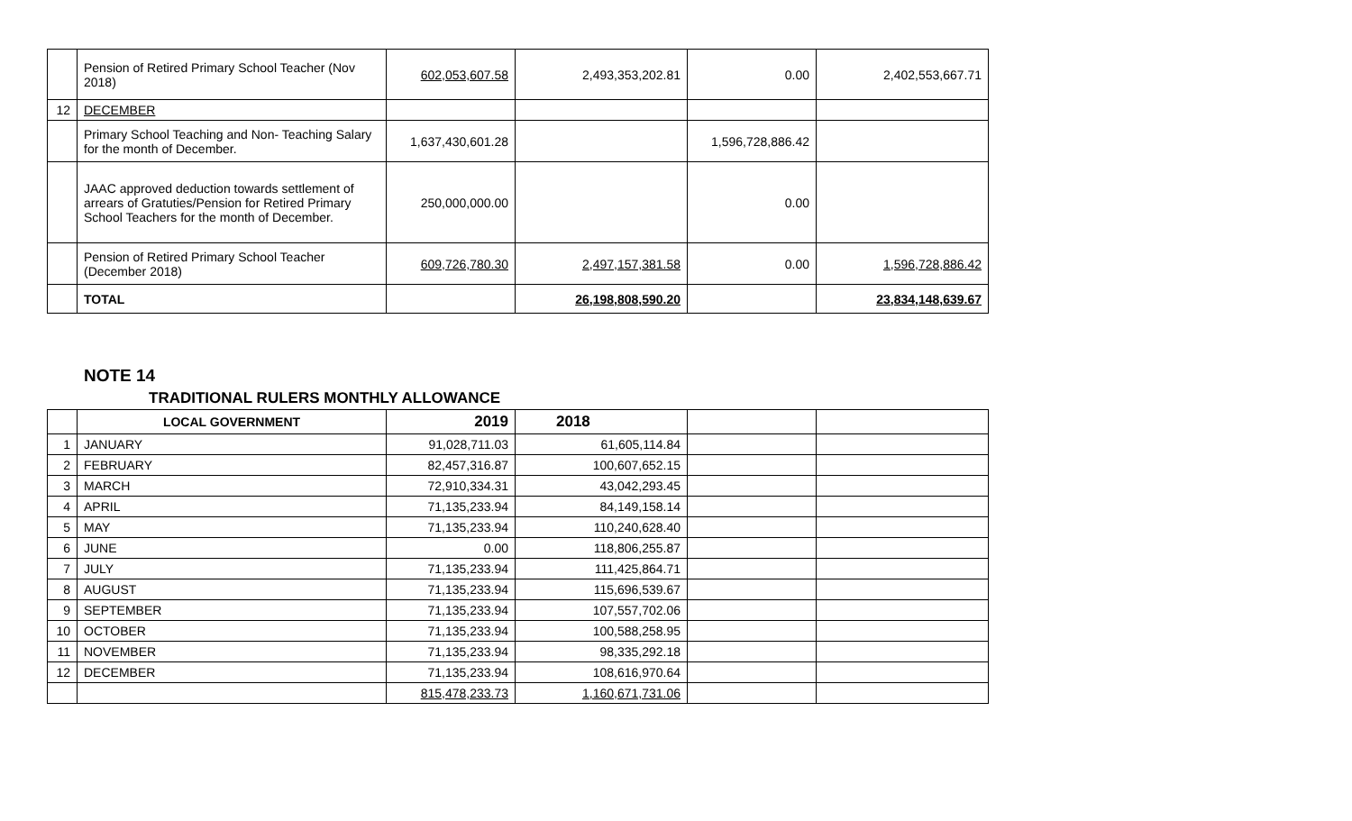| | Pension of Retired Primary School Teacher (Nov 2018) | 602,053,607.58 | 2,493,353,202.81 | 0.00 | 2,402,553,667.71 |
| 12 | DECEMBER | | | | |
| | Primary School Teaching and Non- Teaching Salary for the month of December. | 1,637,430,601.28 | | 1,596,728,886.42 | |
| | JAAC approved deduction towards settlement of arrears of Gratuties/Pension for Retired Primary School Teachers for the month of December. | 250,000,000.00 | | 0.00 | |
| | Pension of Retired Primary School Teacher (December 2018) | 609,726,780.30 | 2,497,157,381.58 | 0.00 | 1,596,728,886.42 |
| | TOTAL | | 26,198,808,590.20 | | 23,834,148,639.67 |
NOTE 14
TRADITIONAL RULERS MONTHLY ALLOWANCE
| | LOCAL GOVERNMENT | 2019 | 2018 | | |
| --- | --- | --- | --- | --- | --- |
| 1 | JANUARY | 91,028,711.03 | 61,605,114.84 | | |
| 2 | FEBRUARY | 82,457,316.87 | 100,607,652.15 | | |
| 3 | MARCH | 72,910,334.31 | 43,042,293.45 | | |
| 4 | APRIL | 71,135,233.94 | 84,149,158.14 | | |
| 5 | MAY | 71,135,233.94 | 110,240,628.40 | | |
| 6 | JUNE | 0.00 | 118,806,255.87 | | |
| 7 | JULY | 71,135,233.94 | 111,425,864.71 | | |
| 8 | AUGUST | 71,135,233.94 | 115,696,539.67 | | |
| 9 | SEPTEMBER | 71,135,233.94 | 107,557,702.06 | | |
| 10 | OCTOBER | 71,135,233.94 | 100,588,258.95 | | |
| 11 | NOVEMBER | 71,135,233.94 | 98,335,292.18 | | |
| 12 | DECEMBER | 71,135,233.94 | 108,616,970.64 | | |
| | | 815,478,233.73 | 1,160,671,731.06 | | |